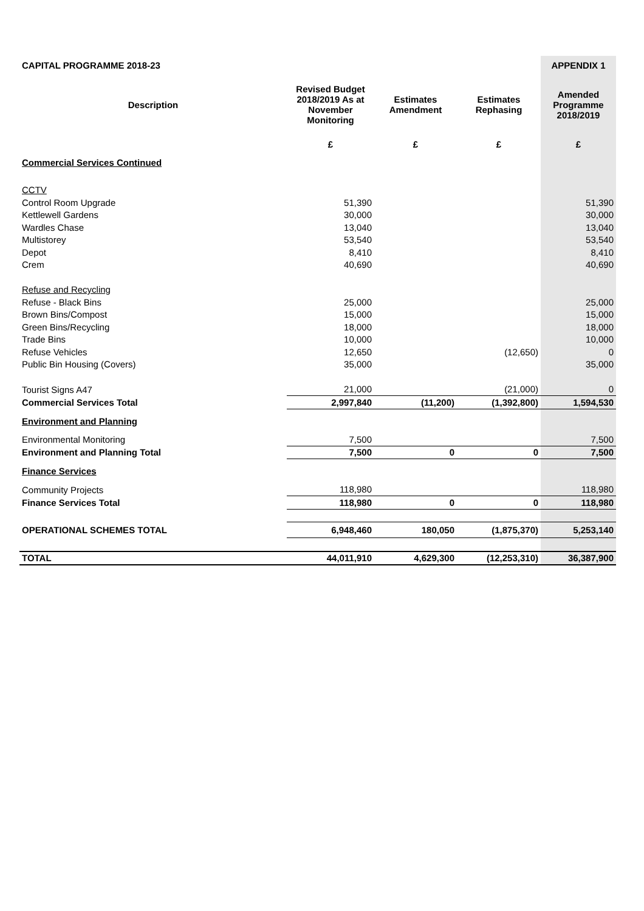| CAPITAL PROGRAMME 2018-23 | | | | APPENDIX 1 |
| Description | Revised Budget 2018/2019 As at November Monitoring | Estimates Amendment | Estimates Rephasing | Amended Programme 2018/2019 |
| | £ | £ | £ | £ |
| Commercial Services Continued | | | | |
| CCTV | | | | |
| Control Room Upgrade | 51,390 | | | 51,390 |
| Kettlewell Gardens | 30,000 | | | 30,000 |
| Wardles Chase | 13,040 | | | 13,040 |
| Multistorey | 53,540 | | | 53,540 |
| Depot | 8,410 | | | 8,410 |
| Crem | 40,690 | | | 40,690 |
| Refuse and Recycling | | | | |
| Refuse - Black Bins | 25,000 | | | 25,000 |
| Brown Bins/Compost | 15,000 | | | 15,000 |
| Green Bins/Recycling | 18,000 | | | 18,000 |
| Trade Bins | 10,000 | | | 10,000 |
| Refuse Vehicles | 12,650 | | (12,650) | 0 |
| Public Bin Housing (Covers) | 35,000 | | | 35,000 |
| Tourist Signs A47 | 21,000 | | (21,000) | 0 |
| Commercial Services Total | 2,997,840 | (11,200) | (1,392,800) | 1,594,530 |
| Environment and Planning | | | | |
| Environmental Monitoring | 7,500 | | | 7,500 |
| Environment and Planning Total | 7,500 | 0 | 0 | 7,500 |
| Finance Services | | | | |
| Community Projects | 118,980 | | | 118,980 |
| Finance Services Total | 118,980 | 0 | 0 | 118,980 |
| OPERATIONAL SCHEMES TOTAL | 6,948,460 | 180,050 | (1,875,370) | 5,253,140 |
| TOTAL | 44,011,910 | 4,629,300 | (12,253,310) | 36,387,900 |